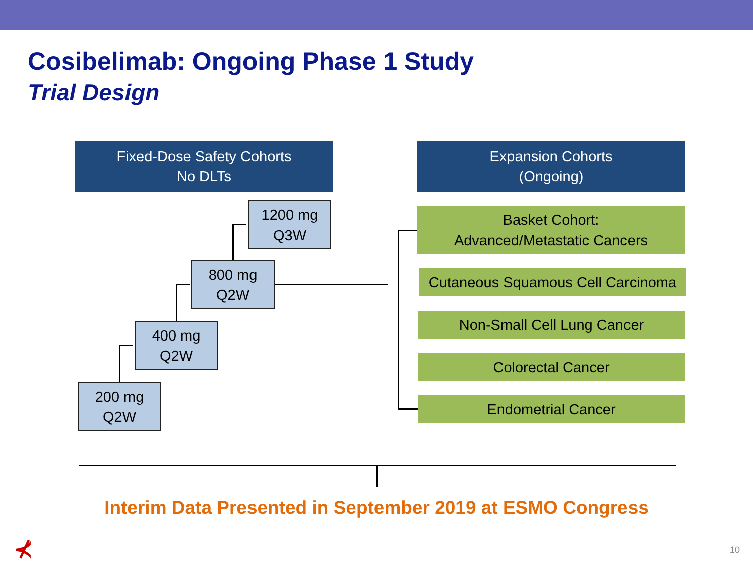Cosibelimab: Ongoing Phase 1 Study
Trial Design
Fixed-Dose Safety Cohorts
No DLTs
Expansion Cohorts
(Ongoing)
1200 mg
Q3W
800 mg
Q2W
400 mg
Q2W
200 mg
Q2W
Basket Cohort:
Advanced/Metastatic Cancers
Cutaneous Squamous Cell Carcinoma
Non-Small Cell Lung Cancer
Colorectal Cancer
Endometrial Cancer
Interim Data Presented in September 2019 at ESMO Congress
⊀ 10